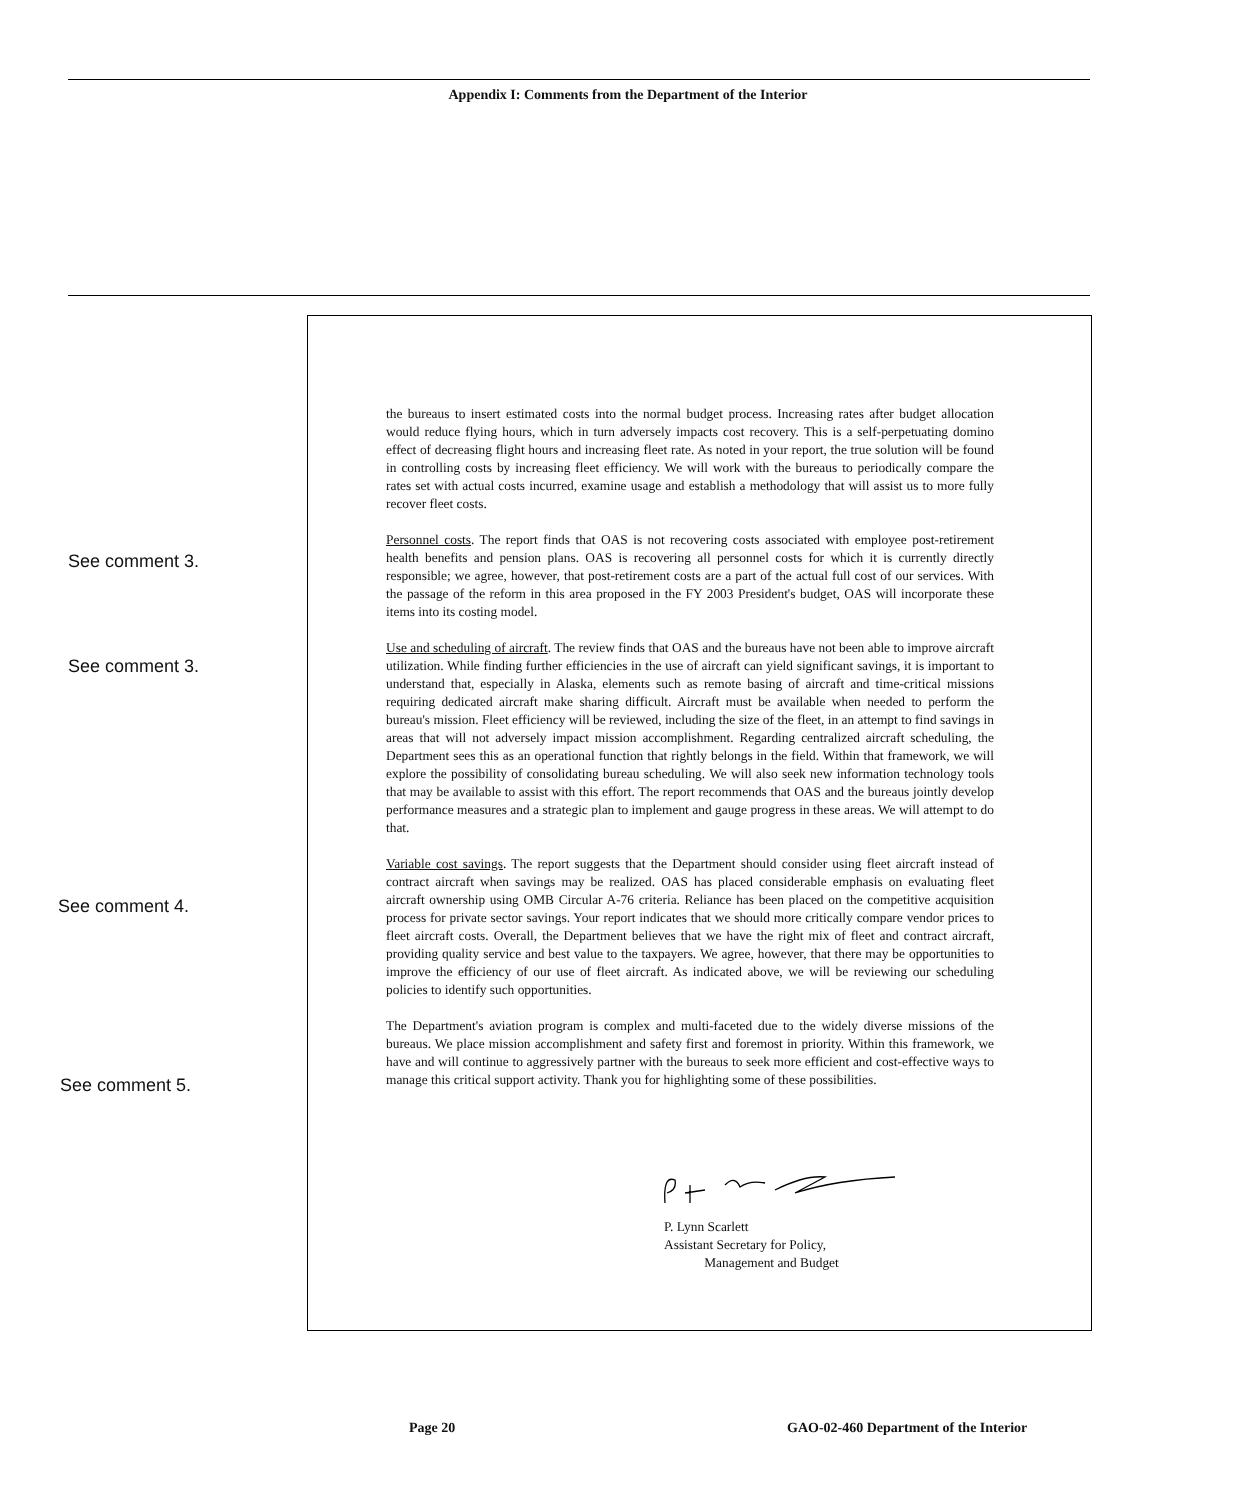Appendix I: Comments from the Department of the Interior
See comment 3.
See comment 3.
See comment 4.
See comment 5.
the bureaus to insert estimated costs into the normal budget process. Increasing rates after budget allocation would reduce flying hours, which in turn adversely impacts cost recovery. This is a self-perpetuating domino effect of decreasing flight hours and increasing fleet rate. As noted in your report, the true solution will be found in controlling costs by increasing fleet efficiency. We will work with the bureaus to periodically compare the rates set with actual costs incurred, examine usage and establish a methodology that will assist us to more fully recover fleet costs.
Personnel costs. The report finds that OAS is not recovering costs associated with employee post-retirement health benefits and pension plans. OAS is recovering all personnel costs for which it is currently directly responsible; we agree, however, that post-retirement costs are a part of the actual full cost of our services. With the passage of the reform in this area proposed in the FY 2003 President's budget, OAS will incorporate these items into its costing model.
Use and scheduling of aircraft. The review finds that OAS and the bureaus have not been able to improve aircraft utilization. While finding further efficiencies in the use of aircraft can yield significant savings, it is important to understand that, especially in Alaska, elements such as remote basing of aircraft and time-critical missions requiring dedicated aircraft make sharing difficult. Aircraft must be available when needed to perform the bureau's mission. Fleet efficiency will be reviewed, including the size of the fleet, in an attempt to find savings in areas that will not adversely impact mission accomplishment. Regarding centralized aircraft scheduling, the Department sees this as an operational function that rightly belongs in the field. Within that framework, we will explore the possibility of consolidating bureau scheduling. We will also seek new information technology tools that may be available to assist with this effort. The report recommends that OAS and the bureaus jointly develop performance measures and a strategic plan to implement and gauge progress in these areas. We will attempt to do that.
Variable cost savings. The report suggests that the Department should consider using fleet aircraft instead of contract aircraft when savings may be realized. OAS has placed considerable emphasis on evaluating fleet aircraft ownership using OMB Circular A-76 criteria. Reliance has been placed on the competitive acquisition process for private sector savings. Your report indicates that we should more critically compare vendor prices to fleet aircraft costs. Overall, the Department believes that we have the right mix of fleet and contract aircraft, providing quality service and best value to the taxpayers. We agree, however, that there may be opportunities to improve the efficiency of our use of fleet aircraft. As indicated above, we will be reviewing our scheduling policies to identify such opportunities.
The Department's aviation program is complex and multi-faceted due to the widely diverse missions of the bureaus. We place mission accomplishment and safety first and foremost in priority. Within this framework, we have and will continue to aggressively partner with the bureaus to seek more efficient and cost-effective ways to manage this critical support activity. Thank you for highlighting some of these possibilities.
P. Lynn Scarlett
Assistant Secretary for Policy,
Management and Budget
Page 20
GAO-02-460 Department of the Interior